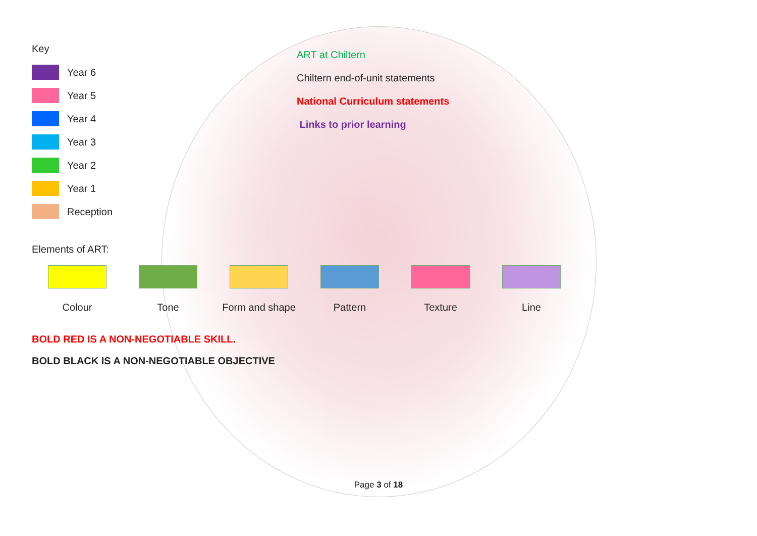Key
Year 6
Year 5
Year 4
Year 3
Year 2
Year 1
Reception
ART at Chiltern
Chiltern end-of-unit statements
National Curriculum statements
Links to prior learning
Elements of ART:
Colour Tone Form and shape Pattern Texture Line
BOLD RED IS A NON-NEGOTIABLE SKILL.
BOLD BLACK IS A NON-NEGOTIABLE OBJECTIVE
Page 3 of 18